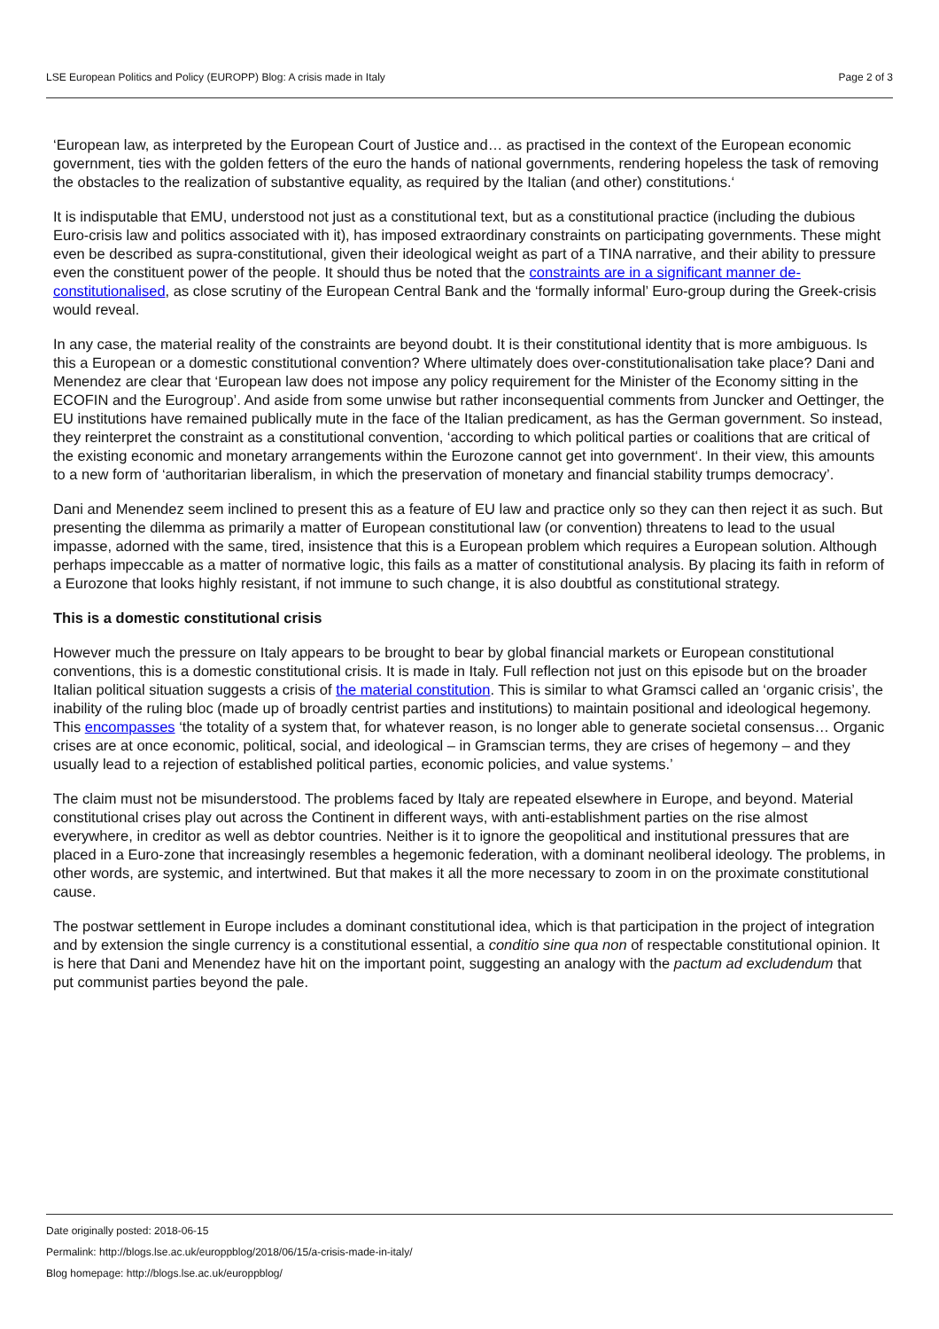LSE European Politics and Policy (EUROPP) Blog: A crisis made in Italy Page 2 of 3
‘European law, as interpreted by the European Court of Justice and… as practised in the context of the European economic government, ties with the golden fetters of the euro the hands of national governments, rendering hopeless the task of removing the obstacles to the realization of substantive equality, as required by the Italian (and other) constitutions.‘
It is indisputable that EMU, understood not just as a constitutional text, but as a constitutional practice (including the dubious Euro-crisis law and politics associated with it), has imposed extraordinary constraints on participating governments. These might even be described as supra-constitutional, given their ideological weight as part of a TINA narrative, and their ability to pressure even the constituent power of the people. It should thus be noted that the constraints are in a significant manner de-constitutionalised, as close scrutiny of the European Central Bank and the ‘formally informal’ Euro-group during the Greek-crisis would reveal.
In any case, the material reality of the constraints are beyond doubt. It is their constitutional identity that is more ambiguous. Is this a European or a domestic constitutional convention? Where ultimately does over-constitutionalisation take place? Dani and Menendez are clear that ‘European law does not impose any policy requirement for the Minister of the Economy sitting in the ECOFIN and the Eurogroup’. And aside from some unwise but rather inconsequential comments from Juncker and Oettinger, the EU institutions have remained publically mute in the face of the Italian predicament, as has the German government. So instead, they reinterpret the constraint as a constitutional convention, ‘according to which political parties or coalitions that are critical of the existing economic and monetary arrangements within the Eurozone cannot get into government‘. In their view, this amounts to a new form of ‘authoritarian liberalism, in which the preservation of monetary and financial stability trumps democracy’.
Dani and Menendez seem inclined to present this as a feature of EU law and practice only so they can then reject it as such. But presenting the dilemma as primarily a matter of European constitutional law (or convention) threatens to lead to the usual impasse, adorned with the same, tired, insistence that this is a European problem which requires a European solution. Although perhaps impeccable as a matter of normative logic, this fails as a matter of constitutional analysis. By placing its faith in reform of a Eurozone that looks highly resistant, if not immune to such change, it is also doubtful as constitutional strategy.
This is a domestic constitutional crisis
However much the pressure on Italy appears to be brought to bear by global financial markets or European constitutional conventions, this is a domestic constitutional crisis. It is made in Italy. Full reflection not just on this episode but on the broader Italian political situation suggests a crisis of the material constitution. This is similar to what Gramsci called an ‘organic crisis’, the inability of the ruling bloc (made up of broadly centrist parties and institutions) to maintain positional and ideological hegemony. This encompasses ‘the totality of a system that, for whatever reason, is no longer able to generate societal consensus… Organic crises are at once economic, political, social, and ideological – in Gramscian terms, they are crises of hegemony – and they usually lead to a rejection of established political parties, economic policies, and value systems.’
The claim must not be misunderstood. The problems faced by Italy are repeated elsewhere in Europe, and beyond. Material constitutional crises play out across the Continent in different ways, with anti-establishment parties on the rise almost everywhere, in creditor as well as debtor countries. Neither is it to ignore the geopolitical and institutional pressures that are placed in a Euro-zone that increasingly resembles a hegemonic federation, with a dominant neoliberal ideology. The problems, in other words, are systemic, and intertwined. But that makes it all the more necessary to zoom in on the proximate constitutional cause.
The postwar settlement in Europe includes a dominant constitutional idea, which is that participation in the project of integration and by extension the single currency is a constitutional essential, a conditio sine qua non of respectable constitutional opinion. It is here that Dani and Menendez have hit on the important point, suggesting an analogy with the pactum ad excludendum that put communist parties beyond the pale.
Date originally posted: 2018-06-15
Permalink: http://blogs.lse.ac.uk/europpblog/2018/06/15/a-crisis-made-in-italy/
Blog homepage: http://blogs.lse.ac.uk/europpblog/